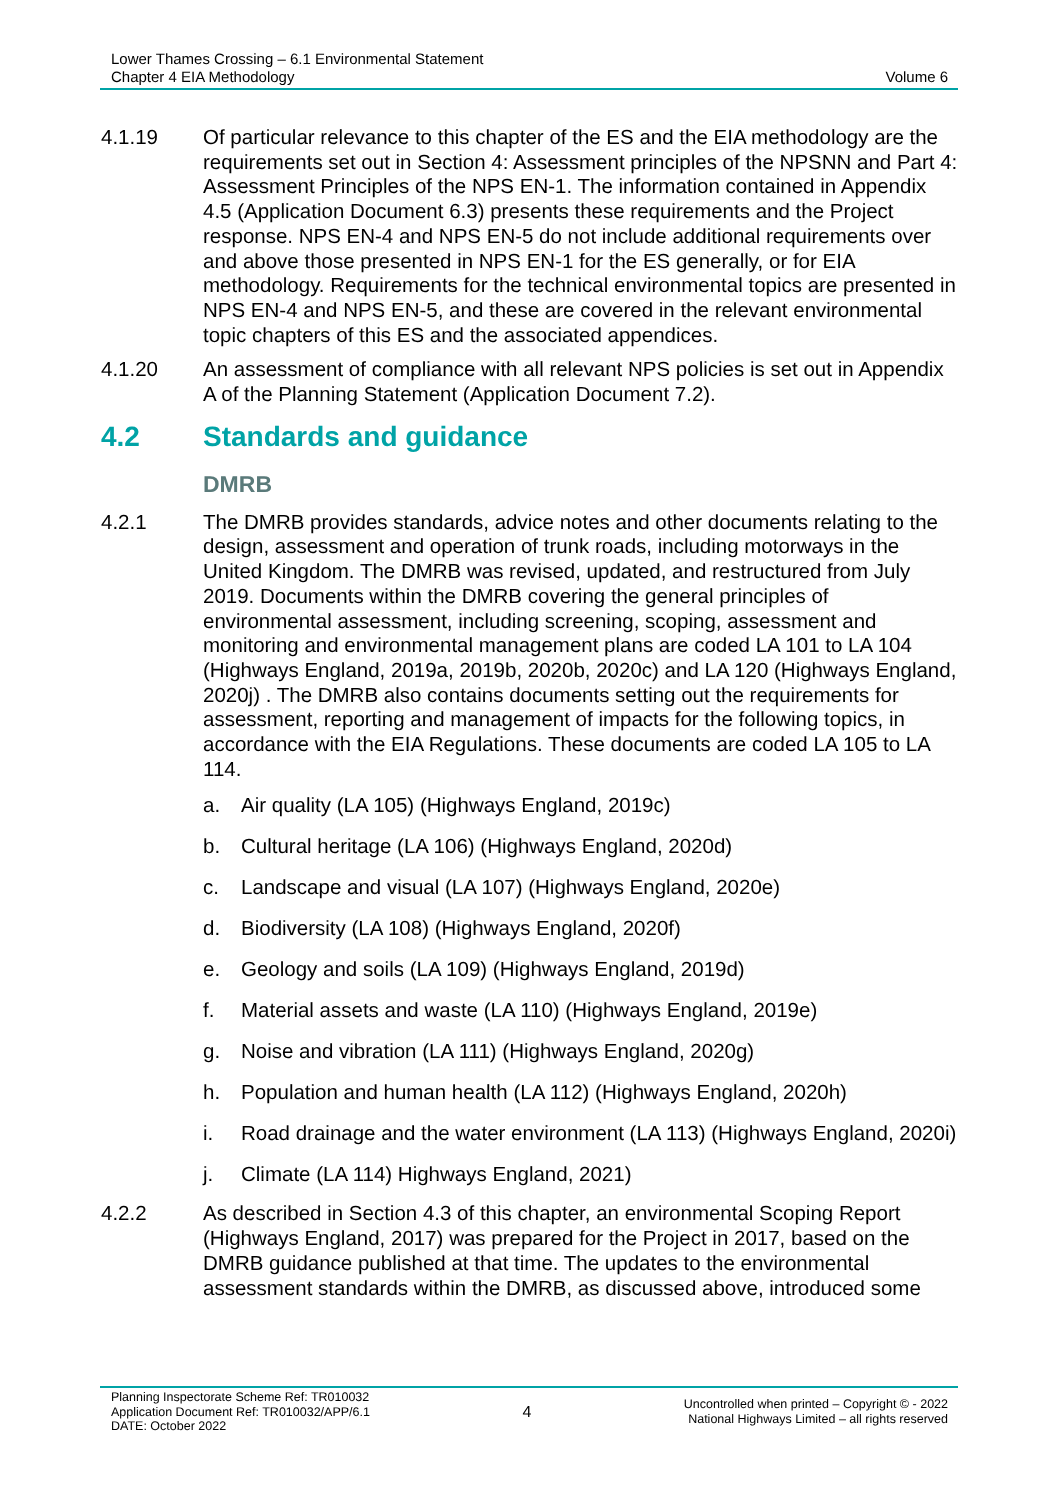Lower Thames Crossing – 6.1 Environmental Statement
Chapter 4 EIA Methodology
Volume 6
4.1.19 Of particular relevance to this chapter of the ES and the EIA methodology are the requirements set out in Section 4: Assessment principles of the NPSNN and Part 4: Assessment Principles of the NPS EN-1. The information contained in Appendix 4.5 (Application Document 6.3) presents these requirements and the Project response. NPS EN-4 and NPS EN-5 do not include additional requirements over and above those presented in NPS EN-1 for the ES generally, or for EIA methodology. Requirements for the technical environmental topics are presented in NPS EN-4 and NPS EN-5, and these are covered in the relevant environmental topic chapters of this ES and the associated appendices.
4.1.20 An assessment of compliance with all relevant NPS policies is set out in Appendix A of the Planning Statement (Application Document 7.2).
4.2 Standards and guidance
DMRB
4.2.1 The DMRB provides standards, advice notes and other documents relating to the design, assessment and operation of trunk roads, including motorways in the United Kingdom. The DMRB was revised, updated, and restructured from July 2019. Documents within the DMRB covering the general principles of environmental assessment, including screening, scoping, assessment and monitoring and environmental management plans are coded LA 101 to LA 104 (Highways England, 2019a, 2019b, 2020b, 2020c) and LA 120 (Highways England, 2020j) . The DMRB also contains documents setting out the requirements for assessment, reporting and management of impacts for the following topics, in accordance with the EIA Regulations. These documents are coded LA 105 to LA 114.
a. Air quality (LA 105) (Highways England, 2019c)
b. Cultural heritage (LA 106) (Highways England, 2020d)
c. Landscape and visual (LA 107) (Highways England, 2020e)
d. Biodiversity (LA 108) (Highways England, 2020f)
e. Geology and soils (LA 109) (Highways England, 2019d)
f. Material assets and waste (LA 110) (Highways England, 2019e)
g. Noise and vibration (LA 111) (Highways England, 2020g)
h. Population and human health (LA 112) (Highways England, 2020h)
i. Road drainage and the water environment (LA 113) (Highways England, 2020i)
j. Climate (LA 114) Highways England, 2021)
4.2.2 As described in Section 4.3 of this chapter, an environmental Scoping Report (Highways England, 2017) was prepared for the Project in 2017, based on the DMRB guidance published at that time. The updates to the environmental assessment standards within the DMRB, as discussed above, introduced some
Planning Inspectorate Scheme Ref: TR010032
Application Document Ref: TR010032/APP/6.1
DATE: October 2022
4
Uncontrolled when printed – Copyright © - 2022
National Highways Limited – all rights reserved